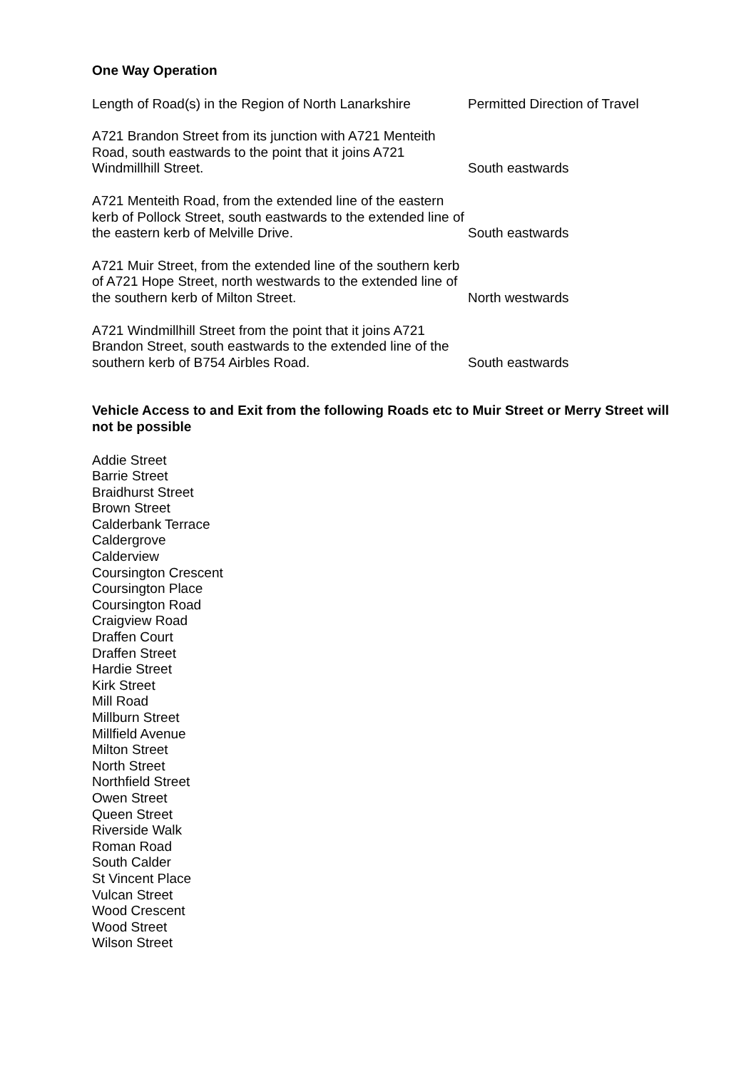One Way Operation
| Length of Road(s) in the Region of North Lanarkshire | Permitted Direction of Travel |
| --- | --- |
| A721 Brandon Street from its junction with A721 Menteith Road, south eastwards to the point that it joins A721 Windmillhill Street. | South eastwards |
| A721 Menteith Road, from the extended line of the eastern kerb of Pollock Street, south eastwards to the extended line of the eastern kerb of Melville Drive. | South eastwards |
| A721 Muir Street, from the extended line of the southern kerb of A721 Hope Street, north westwards to the extended line of the southern kerb of Milton Street. | North westwards |
| A721 Windmillhill Street from the point that it joins A721 Brandon Street, south eastwards to the extended line of the southern kerb of B754 Airbles Road. | South eastwards |
Vehicle Access to and Exit from the following Roads etc to Muir Street or Merry Street will not be possible
Addie Street
Barrie Street
Braidhurst Street
Brown Street
Calderbank Terrace
Caldergrove
Calderview
Coursington Crescent
Coursington Place
Coursington Road
Craigview Road
Draffen Court
Draffen Street
Hardie Street
Kirk Street
Mill Road
Millburn Street
Millfield Avenue
Milton Street
North Street
Northfield Street
Owen Street
Queen Street
Riverside Walk
Roman Road
South Calder
St Vincent Place
Vulcan Street
Wood Crescent
Wood Street
Wilson Street